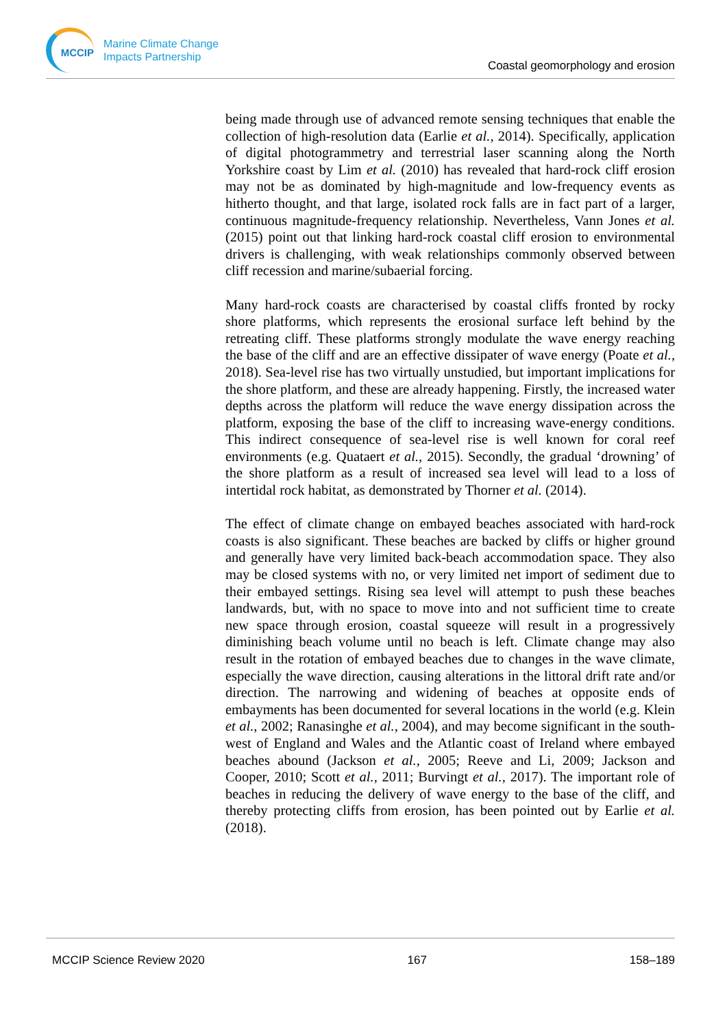MCCIP
Marine Climate Change
Impacts Partnership
Coastal geomorphology and erosion
being made through use of advanced remote sensing techniques that enable the collection of high-resolution data (Earlie et al., 2014). Specifically, application of digital photogrammetry and terrestrial laser scanning along the North Yorkshire coast by Lim et al. (2010) has revealed that hard-rock cliff erosion may not be as dominated by high-magnitude and low-frequency events as hitherto thought, and that large, isolated rock falls are in fact part of a larger, continuous magnitude-frequency relationship. Nevertheless, Vann Jones et al. (2015) point out that linking hard-rock coastal cliff erosion to environmental drivers is challenging, with weak relationships commonly observed between cliff recession and marine/subaerial forcing.
Many hard-rock coasts are characterised by coastal cliffs fronted by rocky shore platforms, which represents the erosional surface left behind by the retreating cliff. These platforms strongly modulate the wave energy reaching the base of the cliff and are an effective dissipater of wave energy (Poate et al., 2018). Sea-level rise has two virtually unstudied, but important implications for the shore platform, and these are already happening. Firstly, the increased water depths across the platform will reduce the wave energy dissipation across the platform, exposing the base of the cliff to increasing wave-energy conditions. This indirect consequence of sea-level rise is well known for coral reef environments (e.g. Quataert et al., 2015). Secondly, the gradual ‘drowning’ of the shore platform as a result of increased sea level will lead to a loss of intertidal rock habitat, as demonstrated by Thorner et al. (2014).
The effect of climate change on embayed beaches associated with hard-rock coasts is also significant. These beaches are backed by cliffs or higher ground and generally have very limited back-beach accommodation space. They also may be closed systems with no, or very limited net import of sediment due to their embayed settings. Rising sea level will attempt to push these beaches landwards, but, with no space to move into and not sufficient time to create new space through erosion, coastal squeeze will result in a progressively diminishing beach volume until no beach is left. Climate change may also result in the rotation of embayed beaches due to changes in the wave climate, especially the wave direction, causing alterations in the littoral drift rate and/or direction. The narrowing and widening of beaches at opposite ends of embayments has been documented for several locations in the world (e.g. Klein et al., 2002; Ranasinghe et al., 2004), and may become significant in the south-west of England and Wales and the Atlantic coast of Ireland where embayed beaches abound (Jackson et al., 2005; Reeve and Li, 2009; Jackson and Cooper, 2010; Scott et al., 2011; Burvingt et al., 2017). The important role of beaches in reducing the delivery of wave energy to the base of the cliff, and thereby protecting cliffs from erosion, has been pointed out by Earlie et al. (2018).
MCCIP Science Review 2020 167 158–189